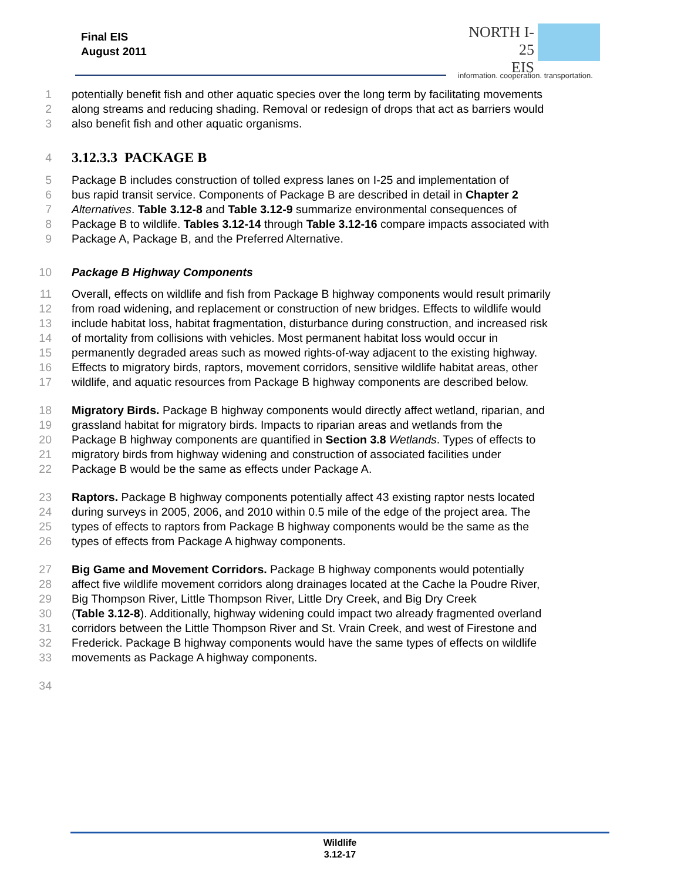Final EIS
August 2011
NORTH I-25
EIS
information. cooperation. transportation.
1 potentially benefit fish and other aquatic species over the long term by facilitating movements
2 along streams and reducing shading. Removal or redesign of drops that act as barriers would
3 also benefit fish and other aquatic organisms.
4
3.12.3.3 PACKAGE B
5 Package B includes construction of tolled express lanes on I-25 and implementation of
6 bus rapid transit service. Components of Package B are described in detail in Chapter 2
7 Alternatives. Table 3.12-8 and Table 3.12-9 summarize environmental consequences of
8 Package B to wildlife. Tables 3.12-14 through Table 3.12-16 compare impacts associated with
9 Package A, Package B, and the Preferred Alternative.
10 Package B Highway Components
11 Overall, effects on wildlife and fish from Package B highway components would result primarily
12 from road widening, and replacement or construction of new bridges. Effects to wildlife would
13 include habitat loss, habitat fragmentation, disturbance during construction, and increased risk
14 of mortality from collisions with vehicles. Most permanent habitat loss would occur in
15 permanently degraded areas such as mowed rights-of-way adjacent to the existing highway.
16 Effects to migratory birds, raptors, movement corridors, sensitive wildlife habitat areas, other
17 wildlife, and aquatic resources from Package B highway components are described below.
18 Migratory Birds. Package B highway components would directly affect wetland, riparian, and
19 grassland habitat for migratory birds. Impacts to riparian areas and wetlands from the
20 Package B highway components are quantified in Section 3.8 Wetlands. Types of effects to
21 migratory birds from highway widening and construction of associated facilities under
22 Package B would be the same as effects under Package A.
23 Raptors. Package B highway components potentially affect 43 existing raptor nests located
24 during surveys in 2005, 2006, and 2010 within 0.5 mile of the edge of the project area. The
25 types of effects to raptors from Package B highway components would be the same as the
26 types of effects from Package A highway components.
27 Big Game and Movement Corridors. Package B highway components would potentially
28 affect five wildlife movement corridors along drainages located at the Cache la Poudre River,
29 Big Thompson River, Little Thompson River, Little Dry Creek, and Big Dry Creek
30 (Table 3.12-8). Additionally, highway widening could impact two already fragmented overland
31 corridors between the Little Thompson River and St. Vrain Creek, and west of Firestone and
32 Frederick. Package B highway components would have the same types of effects on wildlife
33 movements as Package A highway components.
34
Wildlife
3.12-17